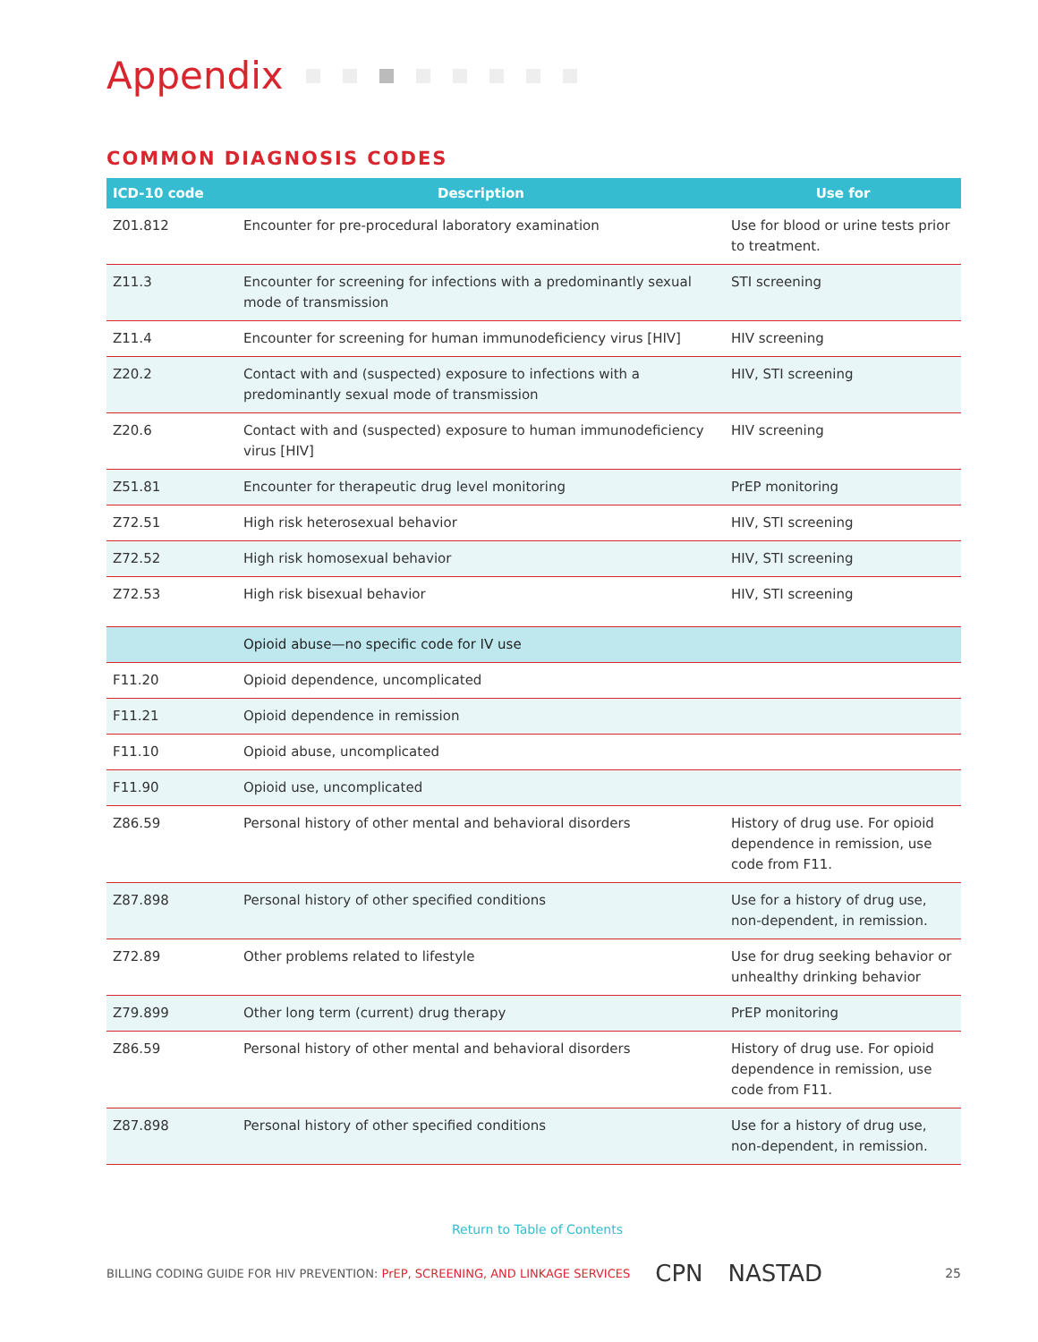Appendix
COMMON DIAGNOSIS CODES
| ICD-10 code | Description | Use for |
| --- | --- | --- |
| Z01.812 | Encounter for pre-procedural laboratory examination | Use for blood or urine tests prior to treatment. |
| Z11.3 | Encounter for screening for infections with a predominantly sexual mode of transmission | STI screening |
| Z11.4 | Encounter for screening for human immunodeficiency virus [HIV] | HIV screening |
| Z20.2 | Contact with and (suspected) exposure to infections with a predominantly sexual mode of transmission | HIV, STI screening |
| Z20.6 | Contact with and (suspected) exposure to human immunodeficiency virus [HIV] | HIV screening |
| Z51.81 | Encounter for therapeutic drug level monitoring | PrEP monitoring |
| Z72.51 | High risk heterosexual behavior | HIV, STI screening |
| Z72.52 | High risk homosexual behavior | HIV, STI screening |
| Z72.53 | High risk bisexual behavior | HIV, STI screening |
| | Opioid abuse—no specific code for IV use | |
| F11.20 | Opioid dependence, uncomplicated | |
| F11.21 | Opioid dependence in remission | |
| F11.10 | Opioid abuse, uncomplicated | |
| F11.90 | Opioid use, uncomplicated | |
| Z86.59 | Personal history of other mental and behavioral disorders | History of drug use. For opioid dependence in remission, use code from F11. |
| Z87.898 | Personal history of other specified conditions | Use for a history of drug use, non-dependent, in remission. |
| Z72.89 | Other problems related to lifestyle | Use for drug seeking behavior or unhealthy drinking behavior |
| Z79.899 | Other long term (current) drug therapy | PrEP monitoring |
| Z86.59 | Personal history of other mental and behavioral disorders | History of drug use. For opioid dependence in remission, use code from F11. |
| Z87.898 | Personal history of other specified conditions | Use for a history of drug use, non-dependent, in remission. |
Return to Table of Contents
BILLING CODING GUIDE FOR HIV PREVENTION: PrEP, SCREENING, AND LINKAGE SERVICES CPN NASTAD 25